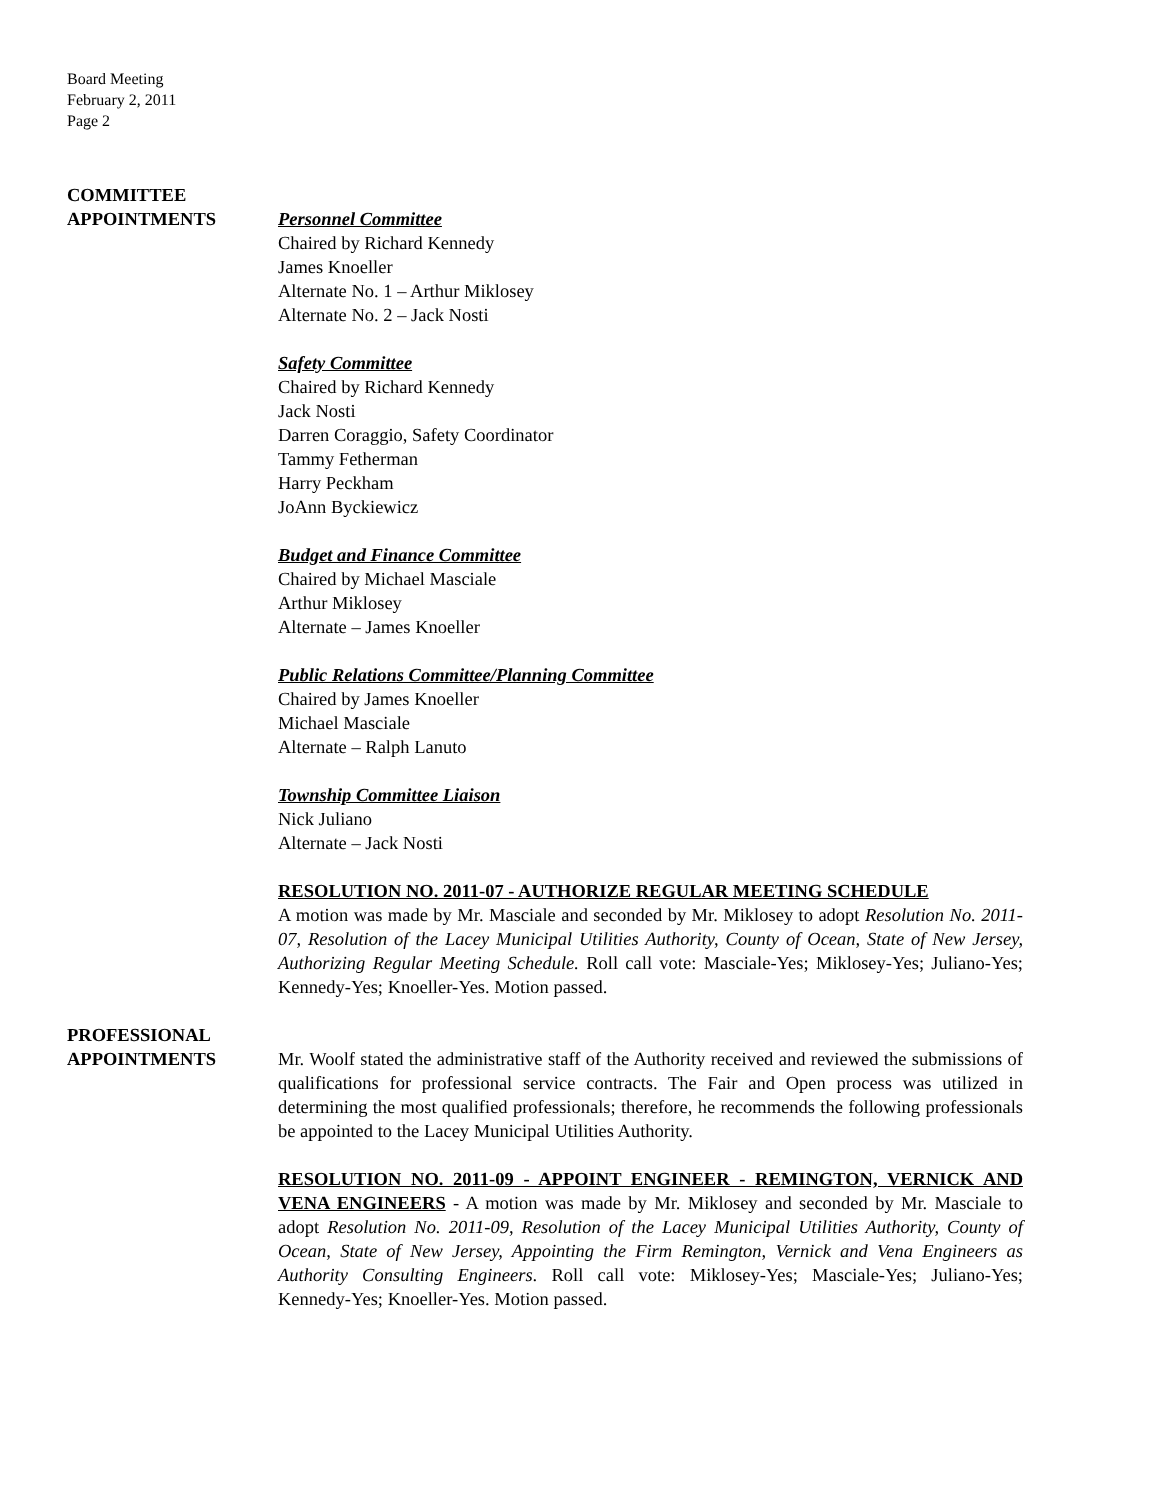Board Meeting
February 2, 2011
Page 2
COMMITTEE
APPOINTMENTS
Personnel Committee
Chaired by Richard Kennedy
James Knoeller
Alternate No. 1 – Arthur Miklosey
Alternate No. 2 – Jack Nosti
Safety Committee
Chaired by Richard Kennedy
Jack Nosti
Darren Coraggio, Safety Coordinator
Tammy Fetherman
Harry Peckham
JoAnn Byckiewicz
Budget and Finance Committee
Chaired by Michael Masciale
Arthur Miklosey
Alternate – James Knoeller
Public Relations Committee/Planning Committee
Chaired by James Knoeller
Michael Masciale
Alternate – Ralph Lanuto
Township Committee Liaison
Nick Juliano
Alternate – Jack Nosti
RESOLUTION NO. 2011-07 - AUTHORIZE REGULAR MEETING SCHEDULE
A motion was made by Mr. Masciale and seconded by Mr. Miklosey to adopt Resolution No. 2011-07, Resolution of the Lacey Municipal Utilities Authority, County of Ocean, State of New Jersey, Authorizing Regular Meeting Schedule. Roll call vote: Masciale-Yes; Miklosey-Yes; Juliano-Yes; Kennedy-Yes; Knoeller-Yes. Motion passed.
PROFESSIONAL
APPOINTMENTS
Mr. Woolf stated the administrative staff of the Authority received and reviewed the submissions of qualifications for professional service contracts. The Fair and Open process was utilized in determining the most qualified professionals; therefore, he recommends the following professionals be appointed to the Lacey Municipal Utilities Authority.
RESOLUTION NO. 2011-09 - APPOINT ENGINEER - REMINGTON, VERNICK AND VENA ENGINEERS - A motion was made by Mr. Miklosey and seconded by Mr. Masciale to adopt Resolution No. 2011-09, Resolution of the Lacey Municipal Utilities Authority, County of Ocean, State of New Jersey, Appointing the Firm Remington, Vernick and Vena Engineers as Authority Consulting Engineers. Roll call vote: Miklosey-Yes; Masciale-Yes; Juliano-Yes; Kennedy-Yes; Knoeller-Yes. Motion passed.